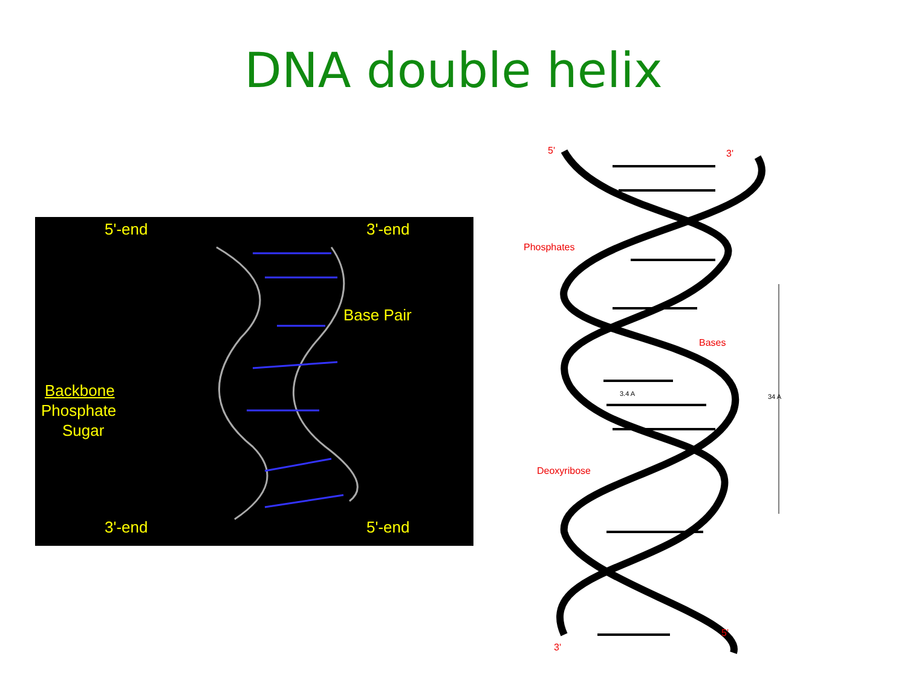DNA double helix
5'-end 3'-end
Base Pair
Backbone
Phosphate
Sugar
3'-end 5'-end
5' 3'
Phosphates
Bases
3.4 A 34 A
Deoxyribose
5'
3'